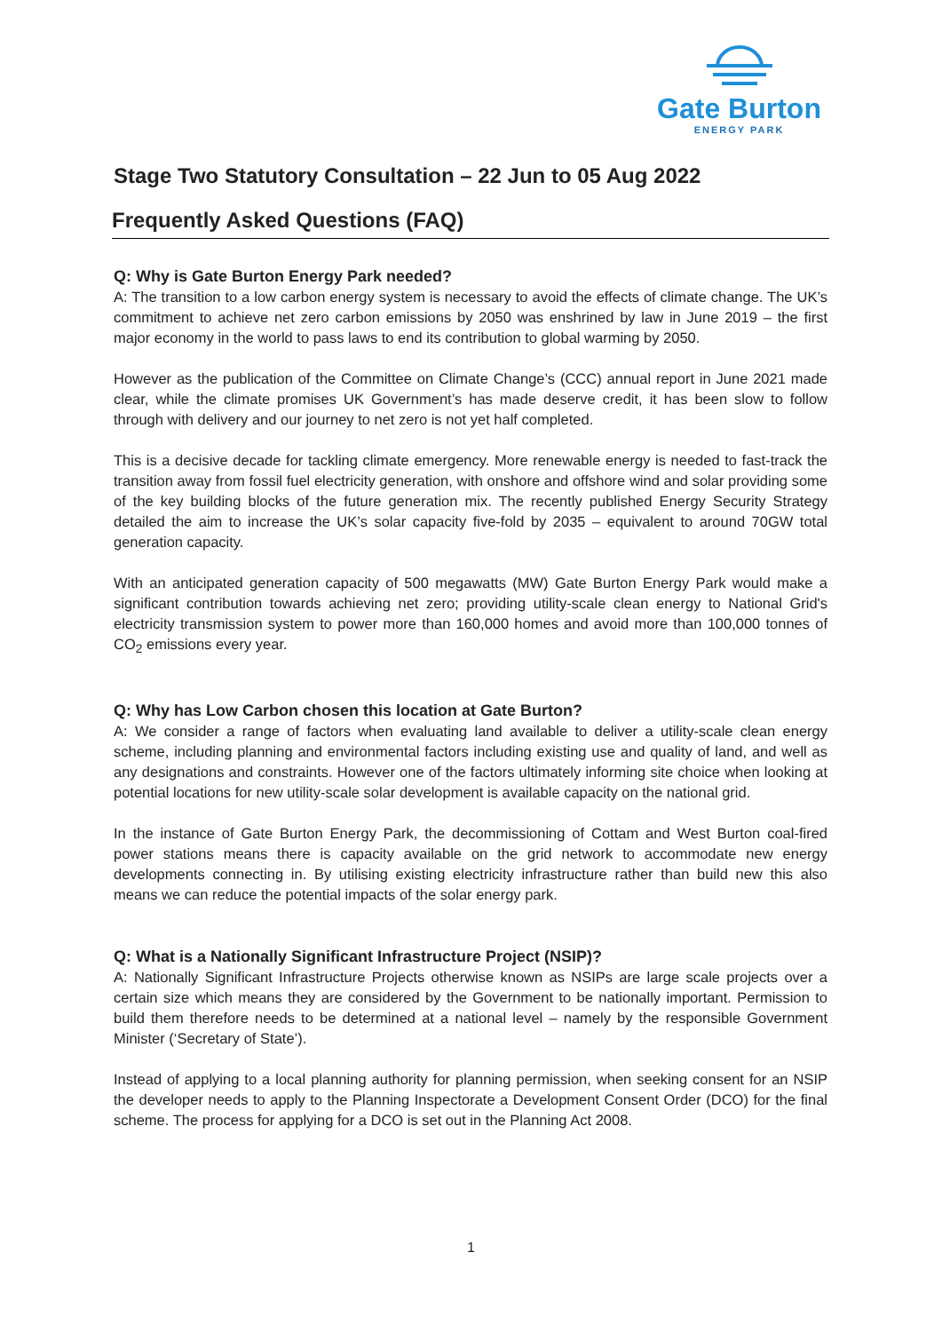Gate Burton
ENERGY PARK
Stage Two Statutory Consultation – 22 Jun to 05 Aug 2022
Frequently Asked Questions (FAQ)
Q: Why is Gate Burton Energy Park needed?
A: The transition to a low carbon energy system is necessary to avoid the effects of climate change. The UK’s commitment to achieve net zero carbon emissions by 2050 was enshrined by law in June 2019 – the first major economy in the world to pass laws to end its contribution to global warming by 2050.
However as the publication of the Committee on Climate Change’s (CCC) annual report in June 2021 made clear, while the climate promises UK Government’s has made deserve credit, it has been slow to follow through with delivery and our journey to net zero is not yet half completed.
This is a decisive decade for tackling climate emergency. More renewable energy is needed to fast-track the transition away from fossil fuel electricity generation, with onshore and offshore wind and solar providing some of the key building blocks of the future generation mix. The recently published Energy Security Strategy detailed the aim to increase the UK’s solar capacity five-fold by 2035 – equivalent to around 70GW total generation capacity.
With an anticipated generation capacity of 500 megawatts (MW) Gate Burton Energy Park would make a significant contribution towards achieving net zero; providing utility-scale clean energy to National Grid's electricity transmission system to power more than 160,000 homes and avoid more than 100,000 tonnes of CO<sub>2</sub> emissions every year.
Q: Why has Low Carbon chosen this location at Gate Burton?
A: We consider a range of factors when evaluating land available to deliver a utility-scale clean energy scheme, including planning and environmental factors including existing use and quality of land, and well as any designations and constraints. However one of the factors ultimately informing site choice when looking at potential locations for new utility-scale solar development is available capacity on the national grid.
In the instance of Gate Burton Energy Park, the decommissioning of Cottam and West Burton coal-fired power stations means there is capacity available on the grid network to accommodate new energy developments connecting in. By utilising existing electricity infrastructure rather than build new this also means we can reduce the potential impacts of the solar energy park.
Q: What is a Nationally Significant Infrastructure Project (NSIP)?
A: Nationally Significant Infrastructure Projects otherwise known as NSIPs are large scale projects over a certain size which means they are considered by the Government to be nationally important. Permission to build them therefore needs to be determined at a national level – namely by the responsible Government Minister (‘Secretary of State’).
Instead of applying to a local planning authority for planning permission, when seeking consent for an NSIP the developer needs to apply to the Planning Inspectorate a Development Consent Order (DCO) for the final scheme. The process for applying for a DCO is set out in the Planning Act 2008.
1